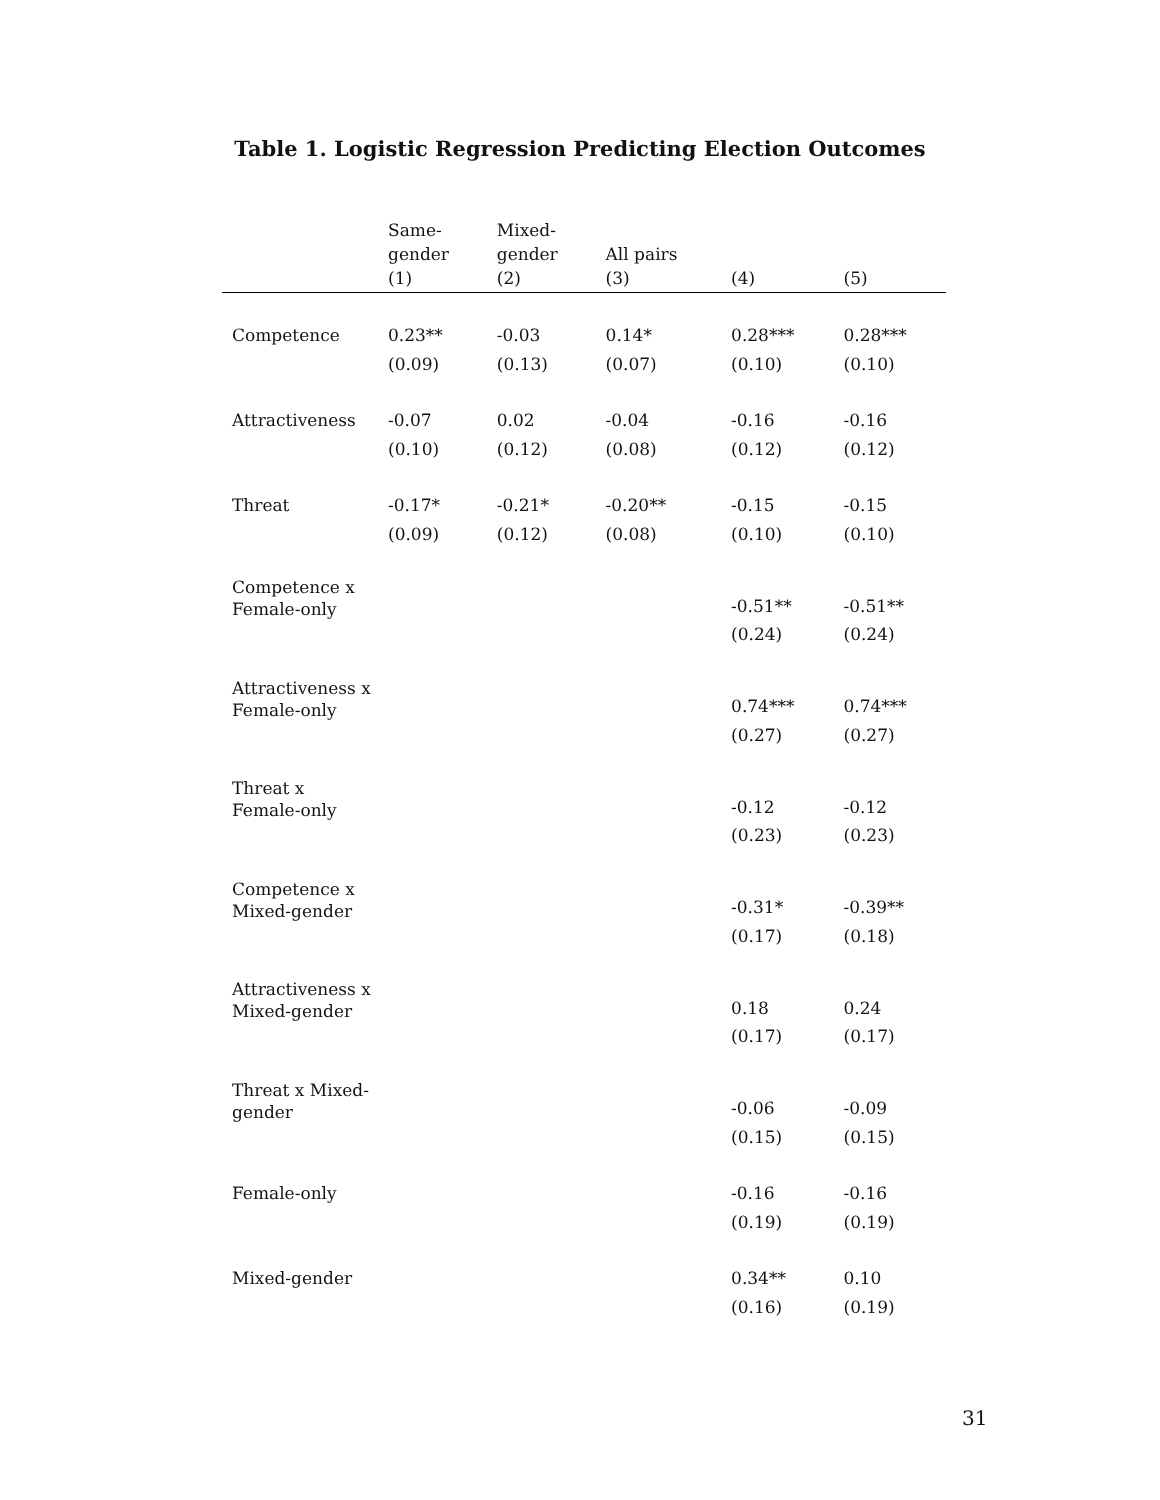Table 1. Logistic Regression Predicting Election Outcomes
| | Same- gender (1) | Mixed- gender (2) | All pairs (3) | (4) | (5) |
| --- | --- | --- | --- | --- | --- |
| Competence | 0.23** | -0.03 | 0.14* | 0.28*** | 0.28*** |
| | (0.09) | (0.13) | (0.07) | (0.10) | (0.10) |
| Attractiveness | -0.07 | 0.02 | -0.04 | -0.16 | -0.16 |
| | (0.10) | (0.12) | (0.08) | (0.12) | (0.12) |
| Threat | -0.17* | -0.21* | -0.20** | -0.15 | -0.15 |
| | (0.09) | (0.12) | (0.08) | (0.10) | (0.10) |
| Competence x Female-only | | | | -0.51** | -0.51** |
| | | | | (0.24) | (0.24) |
| Attractiveness x Female-only | | | | 0.74*** | 0.74*** |
| | | | | (0.27) | (0.27) |
| Threat x Female-only | | | | -0.12 | -0.12 |
| | | | | (0.23) | (0.23) |
| Competence x Mixed-gender | | | | -0.31* | -0.39** |
| | | | | (0.17) | (0.18) |
| Attractiveness x Mixed-gender | | | | 0.18 | 0.24 |
| | | | | (0.17) | (0.17) |
| Threat x Mixed- gender | | | | -0.06 | -0.09 |
| | | | | (0.15) | (0.15) |
| Female-only | | | | -0.16 | -0.16 |
| | | | | (0.19) | (0.19) |
| Mixed-gender | | | | 0.34** | 0.10 |
| | | | | (0.16) | (0.19) |
31